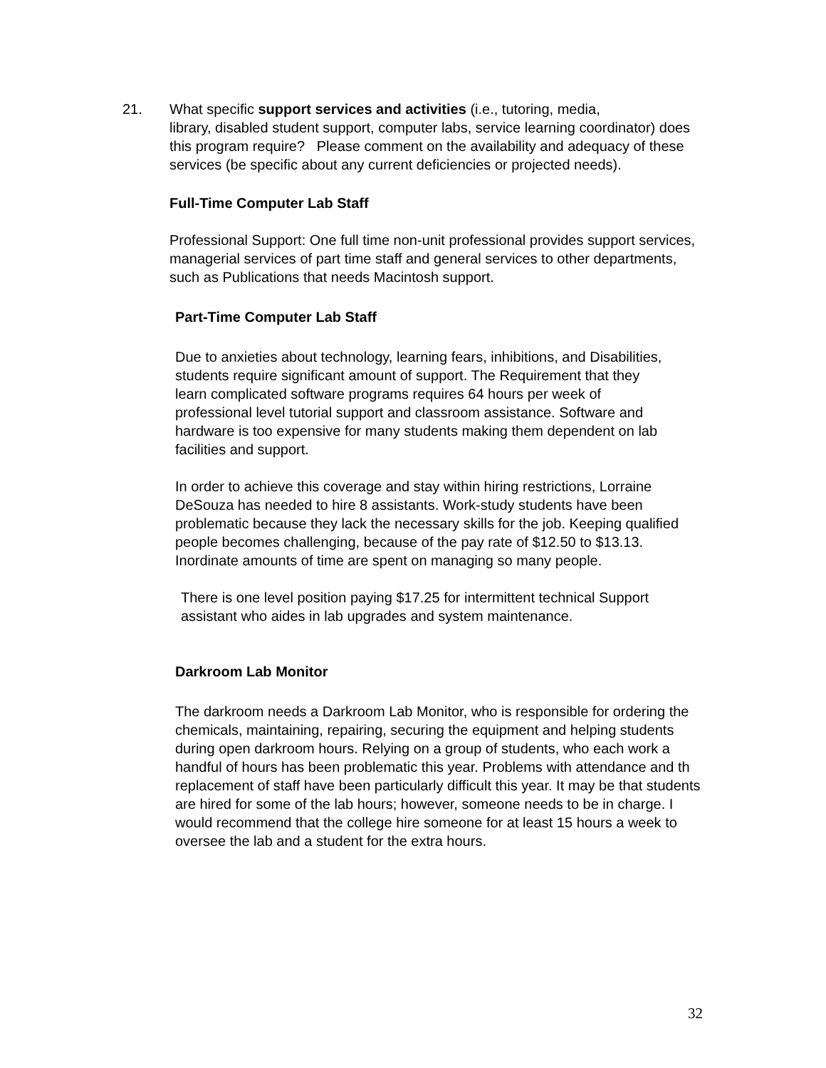21. What specific support services and activities (i.e., tutoring, media,
library, disabled student support, computer labs, service learning coordinator) does this program require? Please comment on the availability and adequacy of these services (be specific about any current deficiencies or projected needs).
Full-Time Computer Lab Staff
Professional Support: One full time non-unit professional provides support services, managerial services of part time staff and general services to other departments, such as Publications that needs Macintosh support.
Part-Time Computer Lab Staff
Due to anxieties about technology, learning fears, inhibitions, and Disabilities, students require significant amount of support. The Requirement that they learn complicated software programs requires 64 hours per week of professional level tutorial support and classroom assistance. Software and hardware is too expensive for many students making them dependent on lab facilities and support.
In order to achieve this coverage and stay within hiring restrictions, Lorraine DeSouza has needed to hire 8 assistants. Work-study students have been problematic because they lack the necessary skills for the job. Keeping qualified people becomes challenging, because of the pay rate of $12.50 to $13.13. Inordinate amounts of time are spent on managing so many people.
There is one level position paying $17.25 for intermittent technical Support assistant who aides in lab upgrades and system maintenance.
Darkroom Lab Monitor
The darkroom needs a Darkroom Lab Monitor, who is responsible for ordering the chemicals, maintaining, repairing, securing the equipment and helping students during open darkroom hours. Relying on a group of students, who each work a handful of hours has been problematic this year. Problems with attendance and th replacement of staff have been particularly difficult this year. It may be that students are hired for some of the lab hours; however, someone needs to be in charge. I would recommend that the college hire someone for at least 15 hours a week to oversee the lab and a student for the extra hours.
32